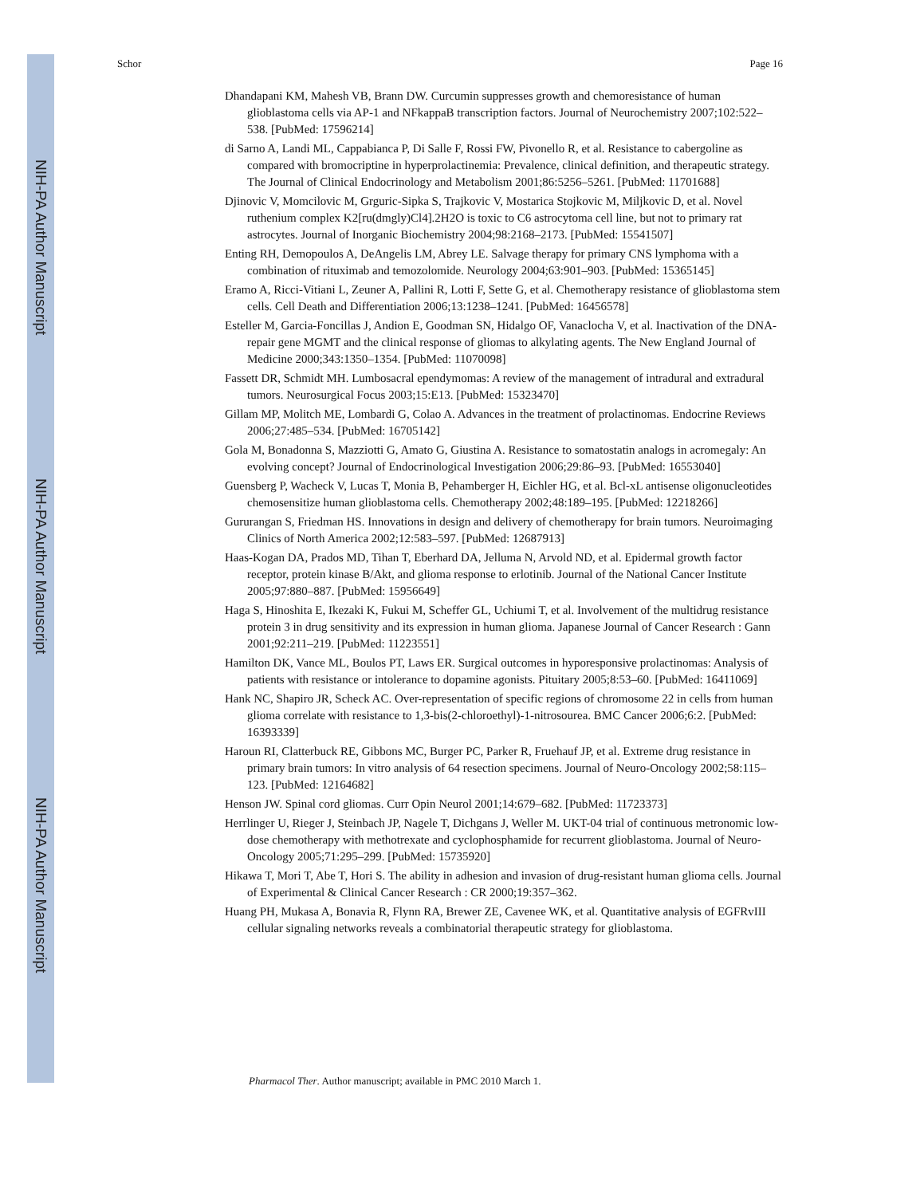NIH-PA Author Manuscript
NIH-PA Author Manuscript
NIH-PA Author Manuscript
Schor Page 16
Dhandapani KM, Mahesh VB, Brann DW. Curcumin suppresses growth and chemoresistance of human glioblastoma cells via AP-1 and NFkappaB transcription factors. Journal of Neurochemistry 2007;102:522–538. [PubMed: 17596214]
di Sarno A, Landi ML, Cappabianca P, Di Salle F, Rossi FW, Pivonello R, et al. Resistance to cabergoline as compared with bromocriptine in hyperprolactinemia: Prevalence, clinical definition, and therapeutic strategy. The Journal of Clinical Endocrinology and Metabolism 2001;86:5256–5261. [PubMed: 11701688]
Djinovic V, Momcilovic M, Grguric-Sipka S, Trajkovic V, Mostarica Stojkovic M, Miljkovic D, et al. Novel ruthenium complex K2[ru(dmgly)Cl4].2H2O is toxic to C6 astrocytoma cell line, but not to primary rat astrocytes. Journal of Inorganic Biochemistry 2004;98:2168–2173. [PubMed: 15541507]
Enting RH, Demopoulos A, DeAngelis LM, Abrey LE. Salvage therapy for primary CNS lymphoma with a combination of rituximab and temozolomide. Neurology 2004;63:901–903. [PubMed: 15365145]
Eramo A, Ricci-Vitiani L, Zeuner A, Pallini R, Lotti F, Sette G, et al. Chemotherapy resistance of glioblastoma stem cells. Cell Death and Differentiation 2006;13:1238–1241. [PubMed: 16456578]
Esteller M, Garcia-Foncillas J, Andion E, Goodman SN, Hidalgo OF, Vanaclocha V, et al. Inactivation of the DNA-repair gene MGMT and the clinical response of gliomas to alkylating agents. The New England Journal of Medicine 2000;343:1350–1354. [PubMed: 11070098]
Fassett DR, Schmidt MH. Lumbosacral ependymomas: A review of the management of intradural and extradural tumors. Neurosurgical Focus 2003;15:E13. [PubMed: 15323470]
Gillam MP, Molitch ME, Lombardi G, Colao A. Advances in the treatment of prolactinomas. Endocrine Reviews 2006;27:485–534. [PubMed: 16705142]
Gola M, Bonadonna S, Mazziotti G, Amato G, Giustina A. Resistance to somatostatin analogs in acromegaly: An evolving concept? Journal of Endocrinological Investigation 2006;29:86–93. [PubMed: 16553040]
Guensberg P, Wacheck V, Lucas T, Monia B, Pehamberger H, Eichler HG, et al. Bcl-xL antisense oligonucleotides chemosensitize human glioblastoma cells. Chemotherapy 2002;48:189–195. [PubMed: 12218266]
Gururangan S, Friedman HS. Innovations in design and delivery of chemotherapy for brain tumors. Neuroimaging Clinics of North America 2002;12:583–597. [PubMed: 12687913]
Haas-Kogan DA, Prados MD, Tihan T, Eberhard DA, Jelluma N, Arvold ND, et al. Epidermal growth factor receptor, protein kinase B/Akt, and glioma response to erlotinib. Journal of the National Cancer Institute 2005;97:880–887. [PubMed: 15956649]
Haga S, Hinoshita E, Ikezaki K, Fukui M, Scheffer GL, Uchiumi T, et al. Involvement of the multidrug resistance protein 3 in drug sensitivity and its expression in human glioma. Japanese Journal of Cancer Research : Gann 2001;92:211–219. [PubMed: 11223551]
Hamilton DK, Vance ML, Boulos PT, Laws ER. Surgical outcomes in hyporesponsive prolactinomas: Analysis of patients with resistance or intolerance to dopamine agonists. Pituitary 2005;8:53–60. [PubMed: 16411069]
Hank NC, Shapiro JR, Scheck AC. Over-representation of specific regions of chromosome 22 in cells from human glioma correlate with resistance to 1,3-bis(2-chloroethyl)-1-nitrosourea. BMC Cancer 2006;6:2. [PubMed: 16393339]
Haroun RI, Clatterbuck RE, Gibbons MC, Burger PC, Parker R, Fruehauf JP, et al. Extreme drug resistance in primary brain tumors: In vitro analysis of 64 resection specimens. Journal of Neuro-Oncology 2002;58:115–123. [PubMed: 12164682]
Henson JW. Spinal cord gliomas. Curr Opin Neurol 2001;14:679–682. [PubMed: 11723373]
Herrlinger U, Rieger J, Steinbach JP, Nagele T, Dichgans J, Weller M. UKT-04 trial of continuous metronomic low-dose chemotherapy with methotrexate and cyclophosphamide for recurrent glioblastoma. Journal of Neuro-Oncology 2005;71:295–299. [PubMed: 15735920]
Hikawa T, Mori T, Abe T, Hori S. The ability in adhesion and invasion of drug-resistant human glioma cells. Journal of Experimental & Clinical Cancer Research : CR 2000;19:357–362.
Huang PH, Mukasa A, Bonavia R, Flynn RA, Brewer ZE, Cavenee WK, et al. Quantitative analysis of EGFRvIII cellular signaling networks reveals a combinatorial therapeutic strategy for glioblastoma.
Pharmacol Ther. Author manuscript; available in PMC 2010 March 1.